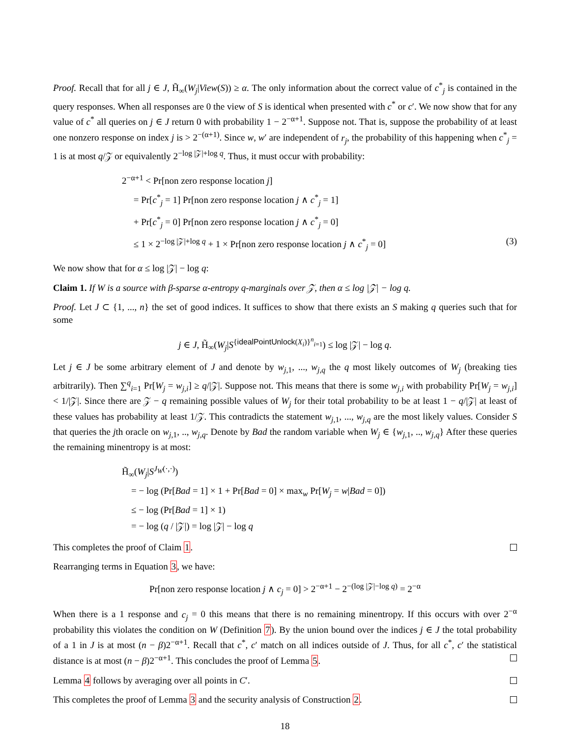Proof. Recall that for all j ∈ J, H̃<sub>∞</sub>(W<sub>j</sub>|View(S)) ≥ α. The only information about the correct value of c<sup>*</sup><sub>j</sub> is contained in the query responses. When all responses are 0 the view of S is identical when presented with c<sup>*</sup> or c′. We now show that for any value of c<sup>*</sup> all queries on j ∈ J return 0 with probability 1 − 2<sup>−α+1</sup>. Suppose not. That is, suppose the probability of at least one nonzero response on index j is > 2<sup>−(α+1)</sup>. Since w, w′ are independent of r<sub>j</sub>, the probability of this happening when c<sup>*</sup><sub>j</sub> = 1 is at most q/𝒵 or equivalently 2<sup>−log |𝒵|+log q</sup>. Thus, it must occur with probability:
2<sup>−α+1</sup> < Pr[non zero response location j]
= Pr[c<sup>*</sup><sub>j</sub> = 1] Pr[non zero response location j ∧ c<sup>*</sup><sub>j</sub> = 1]
+ Pr[c<sup>*</sup><sub>j</sub> = 0] Pr[non zero response location j ∧ c<sup>*</sup><sub>j</sub> = 0]
≤ 1 × 2<sup>−log |𝒵|+log q</sup> + 1 × Pr[non zero response location j ∧ c<sup>*</sup><sub>j</sub> = 0] (3)
We now show that for α ≤ log |𝒵| − log q:
Claim 1. If W is a source with β-sparse α-entropy q-marginals over 𝒵, then α ≤ log |𝒵| − log q.
Proof. Let J ⊂ {1, ..., n} the set of good indices. It suffices to show that there exists an S making q queries such that for some
j ∈ J, H̃<sub>∞</sub>(W<sub>j</sub>|S<sup>{idealPointUnlock(X<sub>i</sub>)}<sup>n</sup><sub>i=1</sub></sup>) ≤ log |𝒵| − log q.
Let j ∈ J be some arbitrary element of J and denote by w<sub>j,1</sub>, ..., w<sub>j,q</sub> the q most likely outcomes of W<sub>j</sub> (breaking ties arbitrarily). Then ∑<sup>q</sup><sub>i=1</sub> Pr[W<sub>j</sub> = w<sub>j,i</sub>] ≥ q/|𝒵|. Suppose not. This means that there is some w<sub>j,i</sub> with probability Pr[W<sub>j</sub> = w<sub>j,i</sub>] < 1/|𝒵|. Since there are 𝒵 − q remaining possible values of W<sub>j</sub> for their total probability to be at least 1 − q/|𝒵| at least of these values has probability at least 1/𝒵. This contradicts the statement w<sub>j,1</sub>, ..., w<sub>j,q</sub> are the most likely values. Consider S that queries the jth oracle on w<sub>j,1</sub>, .., w<sub>j,q</sub>. Denote by Bad the random variable when W<sub>j</sub> ∈ {w<sub>j,1</sub>, .., w<sub>j,q</sub>} After these queries the remaining minentropy is at most:
H̃<sub>∞</sub>(W<sub>j</sub>|S<sup>J<sub>W</sub>(·,·)</sup>)
= − log (Pr[Bad = 1] × 1 + Pr[Bad = 0] × max<sub>w</sub> Pr[W<sub>j</sub> = w|Bad = 0])
≤ − log (Pr[Bad = 1] × 1)
= − log (q / |𝒵|) = log |𝒵| − log q
This completes the proof of Claim 1.
Rearranging terms in Equation 3, we have:
Pr[non zero response location j ∧ c<sub>j</sub> = 0] > 2<sup>−α+1</sup> − 2<sup>−(log |𝒵|−log q)</sup> = 2<sup>−α</sup>
When there is a 1 response and c<sub>j</sub> = 0 this means that there is no remaining minentropy. If this occurs with over 2<sup>−α</sup> probability this violates the condition on W (Definition 7). By the union bound over the indices j ∈ J the total probability of a 1 in J is at most (n − β)2<sup>−α+1</sup>. Recall that c<sup>*</sup>, c′ match on all indices outside of J. Thus, for all c<sup>*</sup>, c′ the statistical distance is at most (n − β)2<sup>−α+1</sup>. This concludes the proof of Lemma 5.
Lemma 4 follows by averaging over all points in C′.
This completes the proof of Lemma 3 and the security analysis of Construction 2.
18